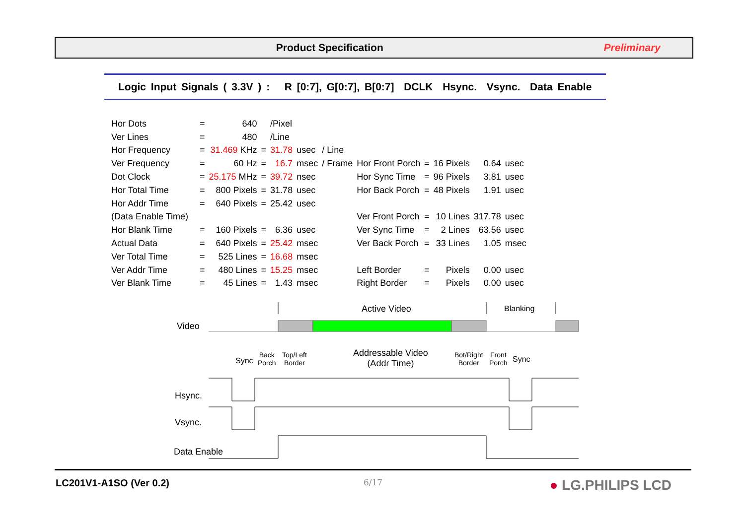Product Specification Preliminary
Logic Input Signals ( 3.3V ) : R [0:7], G[0:7], B[0:7] DCLK Hsync. Vsync. Data Enable
| Hor Dots | = | 640 | | /Pixel | | | | | | | |
| Ver Lines | = | 480 | | /Line | | | | | | | |
| Hor Frequency | = | 31.469 KHz | = | 31.78 | usec | / Line | | | | | |
| Ver Frequency | = | 60 Hz | = | 16.7 | msec | / Frame | Hor Front Porch | = | 16 Pixels | 0.64 | usec |
| Dot Clock | = | 25.175 MHz | = | 39.72 | nsec | | Hor Sync Time | = | 96 Pixels | 3.81 | usec |
| Hor Total Time | = | 800 Pixels | = | 31.78 | usec | | Hor Back Porch | = | 48 Pixels | 1.91 | usec |
| Hor Addr Time | = | 640 Pixels | = | 25.42 | usec | | | | | | |
| (Data Enable Time) | | | | | | | Ver Front Porch | = | 10 Lines | 317.78 | usec |
| Hor Blank Time | = | 160 Pixels | = | 6.36 | usec | | Ver Sync Time | = | 2 Lines | 63.56 | usec |
| Actual Data | = | 640 Pixels | = | 25.42 | msec | | Ver Back Porch | = | 33 Lines | 1.05 | msec |
| Ver Total Time | = | 525 Lines | = | 16.68 | msec | | | | | | |
| Ver Addr Time | = | 480 Lines | = | 15.25 | msec | | Left Border | = | Pixels | 0.00 | usec |
| Ver Blank Time | = | 45 Lines | = | 1.43 | msec | | Right Border | = | Pixels | 0.00 | usec |
Active Video Blanking
Video
Sync
Back
Porch
Top/Left
Border
Addressable Video
(Addr Time)
Bot/Right
Border
Front
Porch Sync
Hsync.
Vsync.
Data Enable
LC201V1-A1SO (Ver 0.2) 6/17 ● LG.PHILIPS LCD